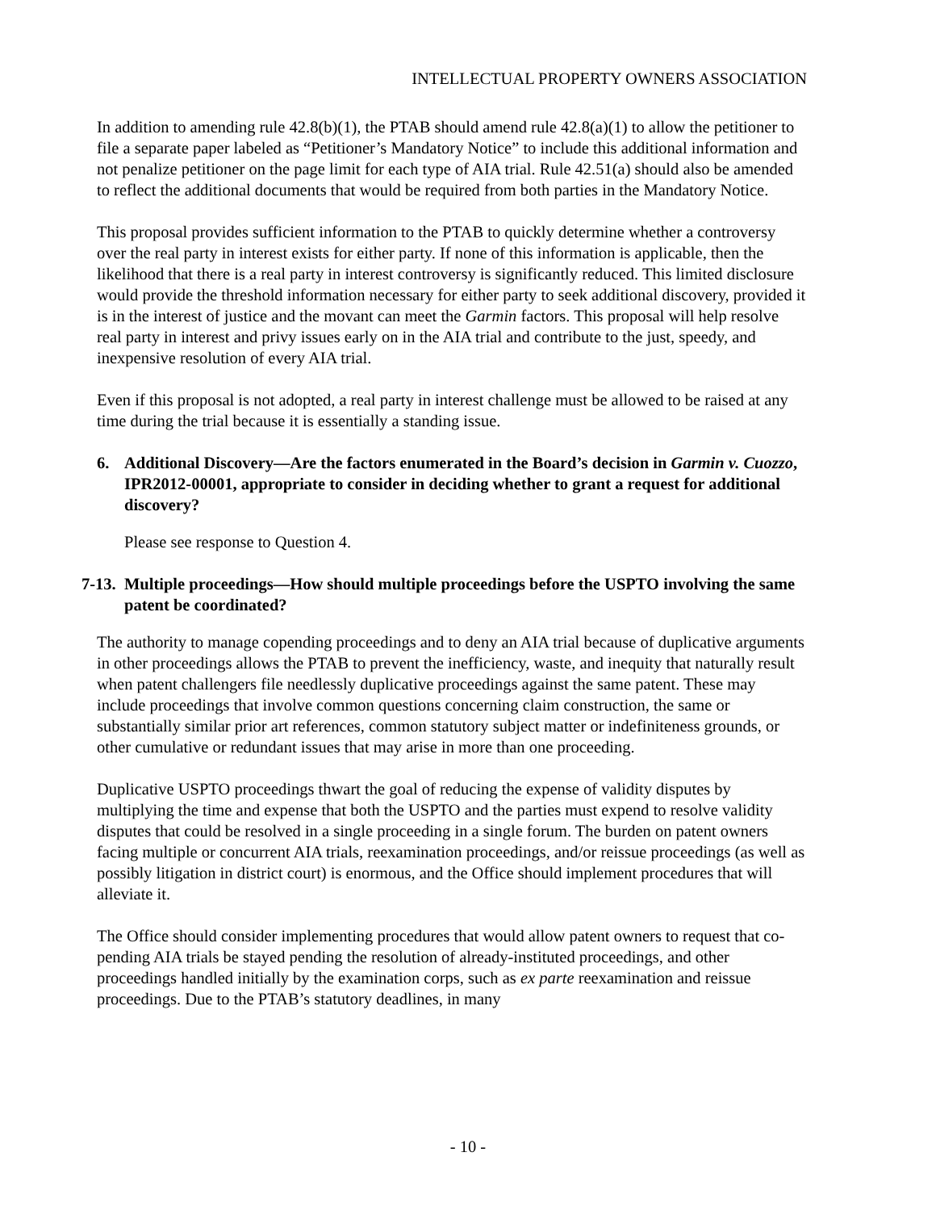INTELLECTUAL PROPERTY OWNERS ASSOCIATION
In addition to amending rule 42.8(b)(1), the PTAB should amend rule 42.8(a)(1) to allow the petitioner to file a separate paper labeled as “Petitioner’s Mandatory Notice” to include this additional information and not penalize petitioner on the page limit for each type of AIA trial. Rule 42.51(a) should also be amended to reflect the additional documents that would be required from both parties in the Mandatory Notice.
This proposal provides sufficient information to the PTAB to quickly determine whether a controversy over the real party in interest exists for either party. If none of this information is applicable, then the likelihood that there is a real party in interest controversy is significantly reduced. This limited disclosure would provide the threshold information necessary for either party to seek additional discovery, provided it is in the interest of justice and the movant can meet the Garmin factors. This proposal will help resolve real party in interest and privy issues early on in the AIA trial and contribute to the just, speedy, and inexpensive resolution of every AIA trial.
Even if this proposal is not adopted, a real party in interest challenge must be allowed to be raised at any time during the trial because it is essentially a standing issue.
6. Additional Discovery—Are the factors enumerated in the Board’s decision in Garmin v. Cuozzo, IPR2012-00001, appropriate to consider in deciding whether to grant a request for additional discovery?
Please see response to Question 4.
7-13. Multiple proceedings—How should multiple proceedings before the USPTO involving the same patent be coordinated?
The authority to manage copending proceedings and to deny an AIA trial because of duplicative arguments in other proceedings allows the PTAB to prevent the inefficiency, waste, and inequity that naturally result when patent challengers file needlessly duplicative proceedings against the same patent. These may include proceedings that involve common questions concerning claim construction, the same or substantially similar prior art references, common statutory subject matter or indefiniteness grounds, or other cumulative or redundant issues that may arise in more than one proceeding.
Duplicative USPTO proceedings thwart the goal of reducing the expense of validity disputes by multiplying the time and expense that both the USPTO and the parties must expend to resolve validity disputes that could be resolved in a single proceeding in a single forum. The burden on patent owners facing multiple or concurrent AIA trials, reexamination proceedings, and/or reissue proceedings (as well as possibly litigation in district court) is enormous, and the Office should implement procedures that will alleviate it.
The Office should consider implementing procedures that would allow patent owners to request that co-pending AIA trials be stayed pending the resolution of already-instituted proceedings, and other proceedings handled initially by the examination corps, such as ex parte reexamination and reissue proceedings. Due to the PTAB’s statutory deadlines, in many
- 10 -